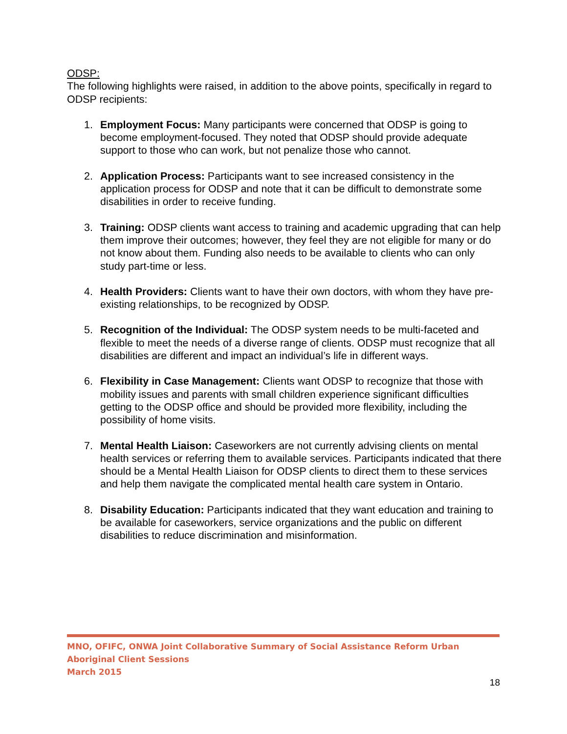ODSP:
The following highlights were raised, in addition to the above points, specifically in regard to ODSP recipients:
1. Employment Focus: Many participants were concerned that ODSP is going to become employment-focused. They noted that ODSP should provide adequate support to those who can work, but not penalize those who cannot.
2. Application Process: Participants want to see increased consistency in the application process for ODSP and note that it can be difficult to demonstrate some disabilities in order to receive funding.
3. Training: ODSP clients want access to training and academic upgrading that can help them improve their outcomes; however, they feel they are not eligible for many or do not know about them. Funding also needs to be available to clients who can only study part-time or less.
4. Health Providers: Clients want to have their own doctors, with whom they have pre-existing relationships, to be recognized by ODSP.
5. Recognition of the Individual: The ODSP system needs to be multi-faceted and flexible to meet the needs of a diverse range of clients. ODSP must recognize that all disabilities are different and impact an individual’s life in different ways.
6. Flexibility in Case Management: Clients want ODSP to recognize that those with mobility issues and parents with small children experience significant difficulties getting to the ODSP office and should be provided more flexibility, including the possibility of home visits.
7. Mental Health Liaison: Caseworkers are not currently advising clients on mental health services or referring them to available services. Participants indicated that there should be a Mental Health Liaison for ODSP clients to direct them to these services and help them navigate the complicated mental health care system in Ontario.
8. Disability Education: Participants indicated that they want education and training to be available for caseworkers, service organizations and the public on different disabilities to reduce discrimination and misinformation.
MNO, OFIFC, ONWA Joint Collaborative Summary of Social Assistance Reform Urban Aboriginal Client Sessions
March 2015
18